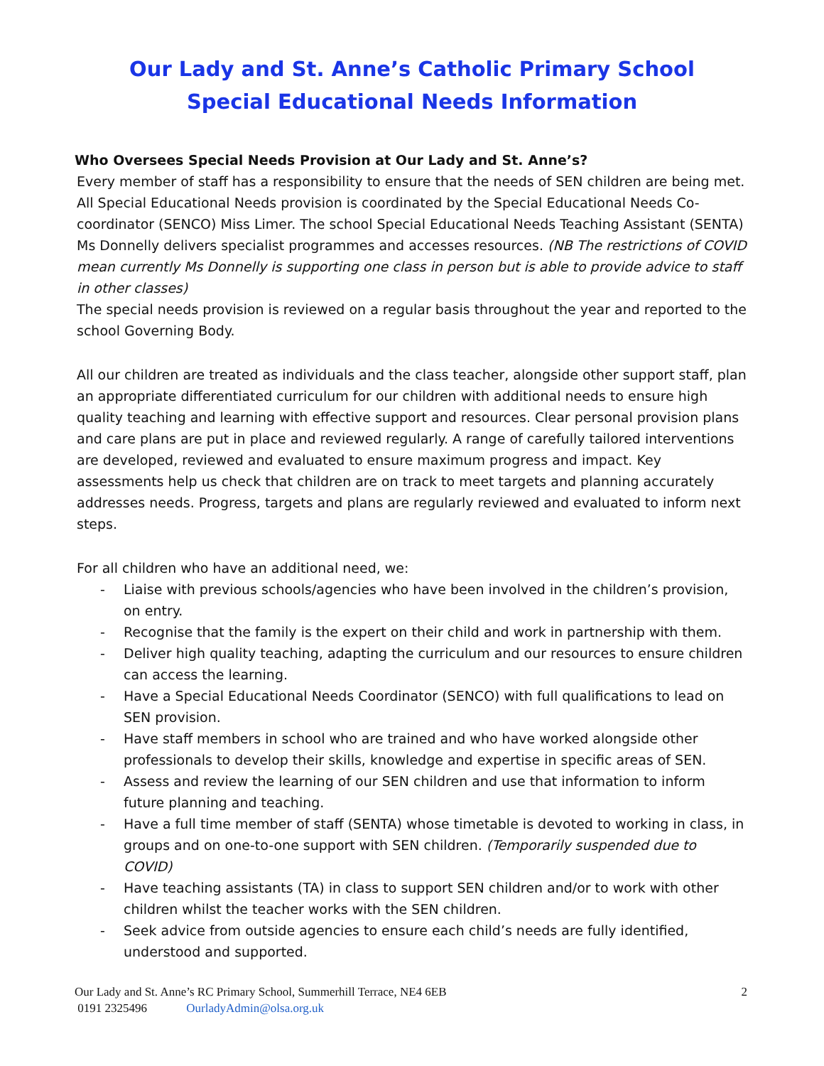Our Lady and St. Anne’s Catholic Primary School
Special Educational Needs Information
Who Oversees Special Needs Provision at Our Lady and St. Anne’s?
Every member of staff has a responsibility to ensure that the needs of SEN children are being met. All Special Educational Needs provision is coordinated by the Special Educational Needs Co-coordinator (SENCO) Miss Limer. The school Special Educational Needs Teaching Assistant (SENTA) Ms Donnelly delivers specialist programmes and accesses resources. (NB The restrictions of COVID mean currently Ms Donnelly is supporting one class in person but is able to provide advice to staff in other classes)
The special needs provision is reviewed on a regular basis throughout the year and reported to the school Governing Body.
All our children are treated as individuals and the class teacher, alongside other support staff, plan an appropriate differentiated curriculum for our children with additional needs to ensure high quality teaching and learning with effective support and resources. Clear personal provision plans and care plans are put in place and reviewed regularly. A range of carefully tailored interventions are developed, reviewed and evaluated to ensure maximum progress and impact. Key assessments help us check that children are on track to meet targets and planning accurately addresses needs. Progress, targets and plans are regularly reviewed and evaluated to inform next steps.
For all children who have an additional need, we:
- Liaise with previous schools/agencies who have been involved in the children’s provision, on entry.
- Recognise that the family is the expert on their child and work in partnership with them.
- Deliver high quality teaching, adapting the curriculum and our resources to ensure children can access the learning.
- Have a Special Educational Needs Coordinator (SENCO) with full qualifications to lead on SEN provision.
- Have staff members in school who are trained and who have worked alongside other professionals to develop their skills, knowledge and expertise in specific areas of SEN.
- Assess and review the learning of our SEN children and use that information to inform future planning and teaching.
- Have a full time member of staff (SENTA) whose timetable is devoted to working in class, in groups and on one-to-one support with SEN children. (Temporarily suspended due to COVID)
- Have teaching assistants (TA) in class to support SEN children and/or to work with other children whilst the teacher works with the SEN children.
- Seek advice from outside agencies to ensure each child’s needs are fully identified, understood and supported.
Our Lady and St. Anne’s RC Primary School, Summerhill Terrace, NE4 6EB
2
0191 2325496 OurladyAdmin@olsa.org.uk